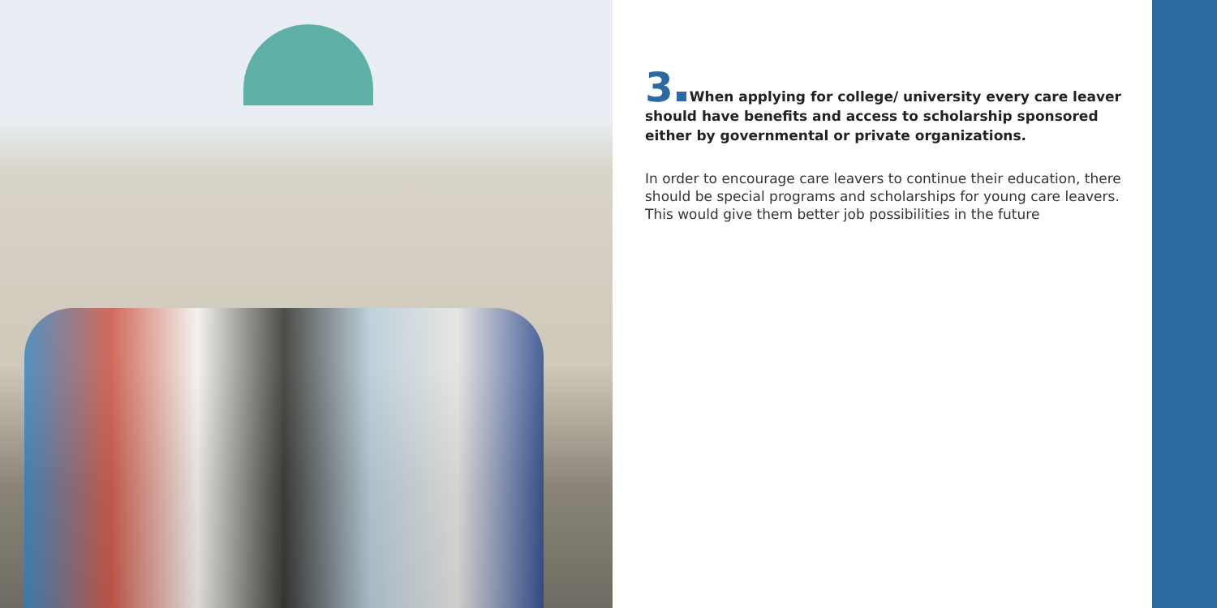3 When applying for college/ university every care leaver should have benefits and access to scholarship sponsored either by governmental or private organizations.
In order to encourage care leavers to continue their education, there should be special programs and scholarships for young care leavers. This would give them better job possibilities in the future